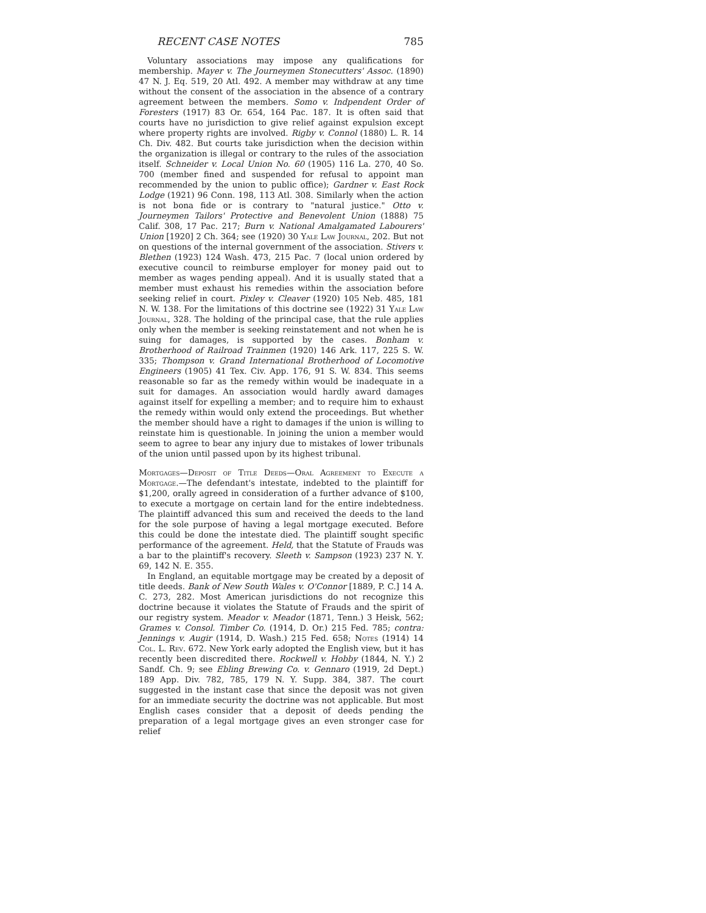RECENT CASE NOTES 785
Voluntary associations may impose any qualifications for membership. Mayer v. The Journeymen Stonecutters' Assoc. (1890) 47 N. J. Eq. 519, 20 Atl. 492. A member may withdraw at any time without the consent of the association in the absence of a contrary agreement between the members. Somo v. Indpendent Order of Foresters (1917) 83 Or. 654, 164 Pac. 187. It is often said that courts have no jurisdiction to give relief against expulsion except where property rights are involved. Rigby v. Connol (1880) L. R. 14 Ch. Div. 482. But courts take jurisdiction when the decision within the organization is illegal or contrary to the rules of the association itself. Schneider v. Local Union No. 60 (1905) 116 La. 270, 40 So. 700 (member fined and suspended for refusal to appoint man recommended by the union to public office); Gardner v. East Rock Lodge (1921) 96 Conn. 198, 113 Atl. 308. Similarly when the action is not bona fide or is contrary to "natural justice." Otto v. Journeymen Tailors' Protective and Benevolent Union (1888) 75 Calif. 308, 17 Pac. 217; Burn v. National Amalgamated Labourers' Union [1920] 2 Ch. 364; see (1920) 30 Yale Law Journal, 202. But not on questions of the internal government of the association. Stivers v. Blethen (1923) 124 Wash. 473, 215 Pac. 7 (local union ordered by executive council to reimburse employer for money paid out to member as wages pending appeal). And it is usually stated that a member must exhaust his remedies within the association before seeking relief in court. Pixley v. Cleaver (1920) 105 Neb. 485, 181 N. W. 138. For the limitations of this doctrine see (1922) 31 Yale Law Journal, 328. The holding of the principal case, that the rule applies only when the member is seeking reinstatement and not when he is suing for damages, is supported by the cases. Bonham v. Brotherhood of Railroad Trainmen (1920) 146 Ark. 117, 225 S. W. 335; Thompson v. Grand International Brotherhood of Locomotive Engineers (1905) 41 Tex. Civ. App. 176, 91 S. W. 834. This seems reasonable so far as the remedy within would be inadequate in a suit for damages. An association would hardly award damages against itself for expelling a member; and to require him to exhaust the remedy within would only extend the proceedings. But whether the member should have a right to damages if the union is willing to reinstate him is questionable. In joining the union a member would seem to agree to bear any injury due to mistakes of lower tribunals of the union until passed upon by its highest tribunal.
Mortgages—Deposit of Title Deeds—Oral Agreement to Execute a Mortgage.—The defendant's intestate, indebted to the plaintiff for $1,200, orally agreed in consideration of a further advance of $100, to execute a mortgage on certain land for the entire indebtedness. The plaintiff advanced this sum and received the deeds to the land for the sole purpose of having a legal mortgage executed. Before this could be done the intestate died. The plaintiff sought specific performance of the agreement. Held, that the Statute of Frauds was a bar to the plaintiff's recovery. Sleeth v. Sampson (1923) 237 N. Y. 69, 142 N. E. 355.
In England, an equitable mortgage may be created by a deposit of title deeds. Bank of New South Wales v. O'Connor [1889, P. C.] 14 A. C. 273, 282. Most American jurisdictions do not recognize this doctrine because it violates the Statute of Frauds and the spirit of our registry system. Meador v. Meador (1871, Tenn.) 3 Heisk, 562; Grames v. Consol. Timber Co. (1914, D. Or.) 215 Fed. 785; contra: Jennings v. Augir (1914, D. Wash.) 215 Fed. 658; Notes (1914) 14 Col. L. Rev. 672. New York early adopted the English view, but it has recently been discredited there. Rockwell v. Hobby (1844, N. Y.) 2 Sandf. Ch. 9; see Ebling Brewing Co. v. Gennaro (1919, 2d Dept.) 189 App. Div. 782, 785, 179 N. Y. Supp. 384, 387. The court suggested in the instant case that since the deposit was not given for an immediate security the doctrine was not applicable. But most English cases consider that a deposit of deeds pending the preparation of a legal mortgage gives an even stronger case for relief